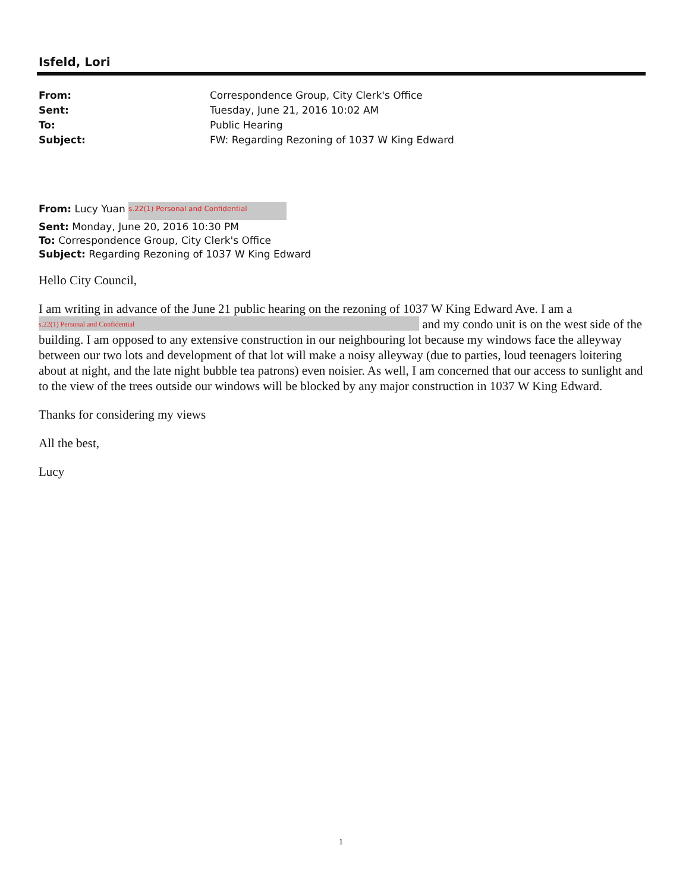Isfeld, Lori
From: Correspondence Group, City Clerk's Office
Sent: Tuesday, June 21, 2016 10:02 AM
To: Public Hearing
Subject: FW: Regarding Rezoning of 1037 W King Edward
From: Lucy Yuan s.22(1) Personal and Confidential
Sent: Monday, June 20, 2016 10:30 PM
To: Correspondence Group, City Clerk's Office
Subject: Regarding Rezoning of 1037 W King Edward
Hello City Council,
I am writing in advance of the June 21 public hearing on the rezoning of 1037 W King Edward Ave. I am a s.22(1) Personal and Confidential and my condo unit is on the west side of the building. I am opposed to any extensive construction in our neighbouring lot because my windows face the alleyway between our two lots and development of that lot will make a noisy alleyway (due to parties, loud teenagers loitering about at night, and the late night bubble tea patrons) even noisier. As well, I am concerned that our access to sunlight and to the view of the trees outside our windows will be blocked by any major construction in 1037 W King Edward.
Thanks for considering my views
All the best,
Lucy
1